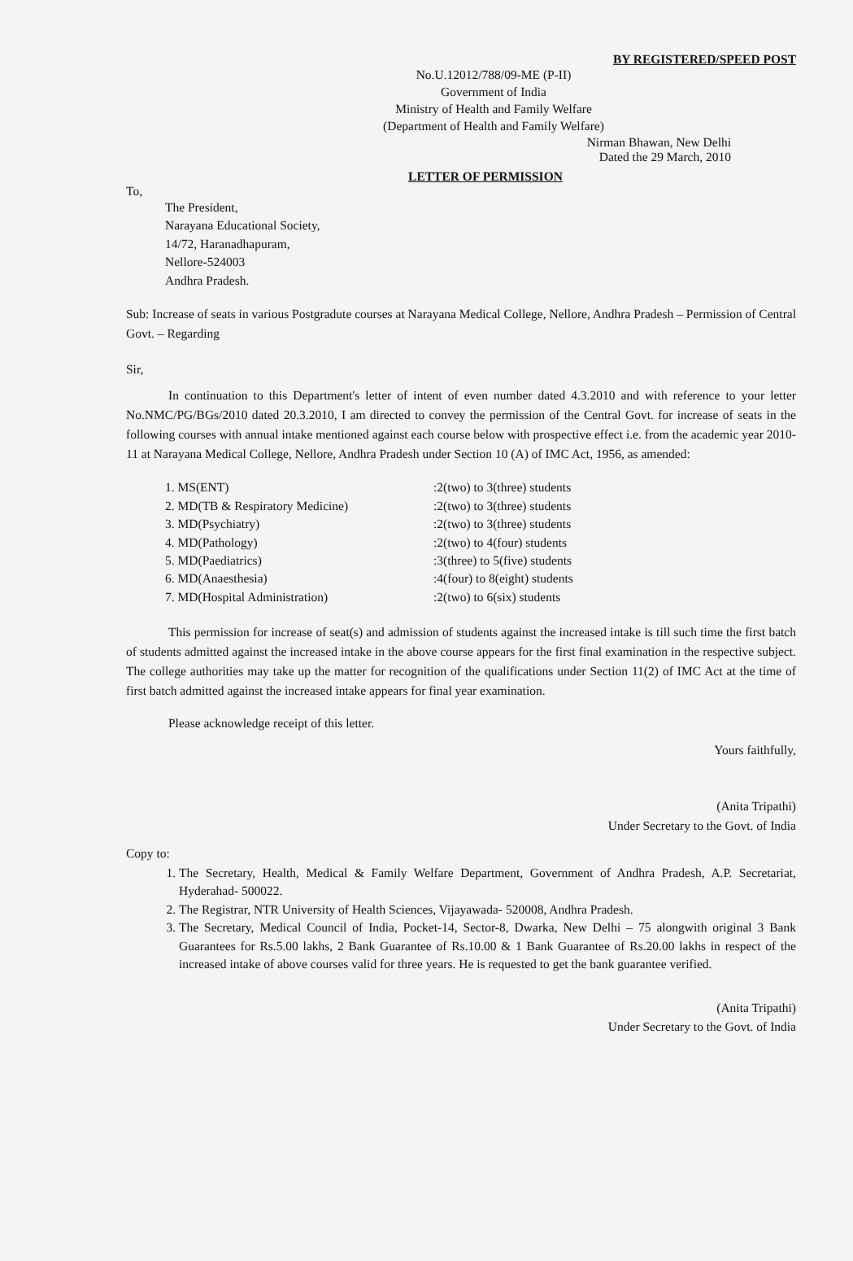BY REGISTERED/SPEED POST
No.U.12012/788/09-ME (P-II)
Government of India
Ministry of Health and Family Welfare
(Department of Health and Family Welfare)
Nirman Bhawan, New Delhi
Dated the 29 March, 2010
LETTER OF PERMISSION
To,
The President,
Narayana Educational Society,
14/72, Haranadhapuram,
Nellore-524003
Andhra Pradesh.
Sub: Increase of seats in various Postgradute courses at Narayana Medical College, Nellore, Andhra Pradesh – Permission of Central Govt. – Regarding
Sir,
In continuation to this Department's letter of intent of even number dated 4.3.2010 and with reference to your letter No.NMC/PG/BGs/2010 dated 20.3.2010, I am directed to convey the permission of the Central Govt. for increase of seats in the following courses with annual intake mentioned against each course below with prospective effect i.e. from the academic year 2010-11 at Narayana Medical College, Nellore, Andhra Pradesh under Section 10 (A) of IMC Act, 1956, as amended:
1. MS(ENT)
:2(two) to 3(three) students
2. MD(TB & Respiratory Medicine)
:2(two) to 3(three) students
3. MD(Psychiatry)
:2(two) to 3(three) students
4. MD(Pathology)
:2(two) to 4(four) students
5. MD(Paediatrics)
:3(three) to 5(five) students
6. MD(Anaesthesia)
:4(four) to 8(eight) students
7. MD(Hospital Administration)
:2(two) to 6(six) students
This permission for increase of seat(s) and admission of students against the increased intake is till such time the first batch of students admitted against the increased intake in the above course appears for the first final examination in the respective subject. The college authorities may take up the matter for recognition of the qualifications under Section 11(2) of IMC Act at the time of first batch admitted against the increased intake appears for final year examination.
Please acknowledge receipt of this letter.
Yours faithfully,
(Anita Tripathi)
Under Secretary to the Govt. of India
Copy to:
1. The Secretary, Health, Medical & Family Welfare Department, Government of Andhra Pradesh, A.P. Secretariat, Hyderahad- 500022.
2. The Registrar, NTR University of Health Sciences, Vijayawada- 520008, Andhra Pradesh.
3. The Secretary, Medical Council of India, Pocket-14, Sector-8, Dwarka, New Delhi – 75 alongwith original 3 Bank Guarantees for Rs.5.00 lakhs, 2 Bank Guarantee of Rs.10.00 & 1 Bank Guarantee of Rs.20.00 lakhs in respect of the increased intake of above courses valid for three years. He is requested to get the bank guarantee verified.
(Anita Tripathi)
Under Secretary to the Govt. of India